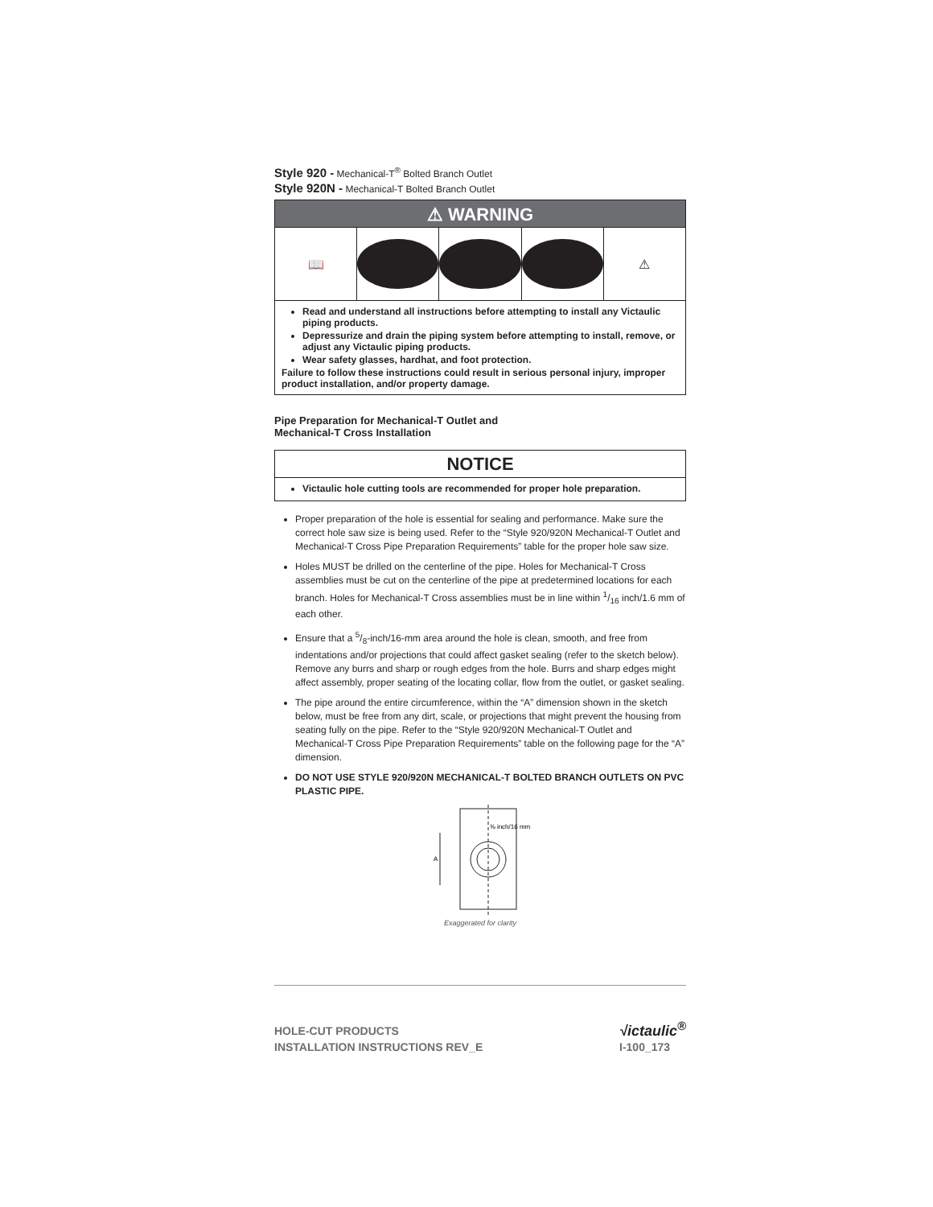Style 920 - Mechanical-T<sup>®</sup> Bolted Branch Outlet
Style 920N - Mechanical-T Bolted Branch Outlet
⚠ WARNING
📖 ⚠
Read and understand all instructions before attempting to install any Victaulic piping products.
Depressurize and drain the piping system before attempting to install, remove, or adjust any Victaulic piping products.
Wear safety glasses, hardhat, and foot protection.
Failure to follow these instructions could result in serious personal injury, improper product installation, and/or property damage.
Pipe Preparation for Mechanical-T Outlet and
Mechanical-T Cross Installation
NOTICE
Victaulic hole cutting tools are recommended for proper hole preparation.
Proper preparation of the hole is essential for sealing and performance. Make sure the correct hole saw size is being used. Refer to the “Style 920/920N Mechanical-T Outlet and Mechanical-T Cross Pipe Preparation Requirements” table for the proper hole saw size.
Holes MUST be drilled on the centerline of the pipe. Holes for Mechanical-T Cross assemblies must be cut on the centerline of the pipe at predetermined locations for each branch. Holes for Mechanical-T Cross assemblies must be in line within 1/16 inch/1.6 mm of each other.
Ensure that a 5/8-inch/16-mm area around the hole is clean, smooth, and free from indentations and/or projections that could affect gasket sealing (refer to the sketch below). Remove any burrs and sharp or rough edges from the hole. Burrs and sharp edges might affect assembly, proper seating of the locating collar, flow from the outlet, or gasket sealing.
The pipe around the entire circumference, within the “A” dimension shown in the sketch below, must be free from any dirt, scale, or projections that might prevent the housing from seating fully on the pipe. Refer to the “Style 920/920N Mechanical-T Outlet and Mechanical-T Cross Pipe Preparation Requirements” table on the following page for the “A” dimension.
DO NOT USE STYLE 920/920N MECHANICAL-T BOLTED BRANCH OUTLETS ON PVC PLASTIC PIPE.
A
⅝ inch/16 mm
Exaggerated for clarity
HOLE-CUT PRODUCTS
INSTALLATION INSTRUCTIONS REV_E
√ictaulic<sup>®</sup>
I-100_173